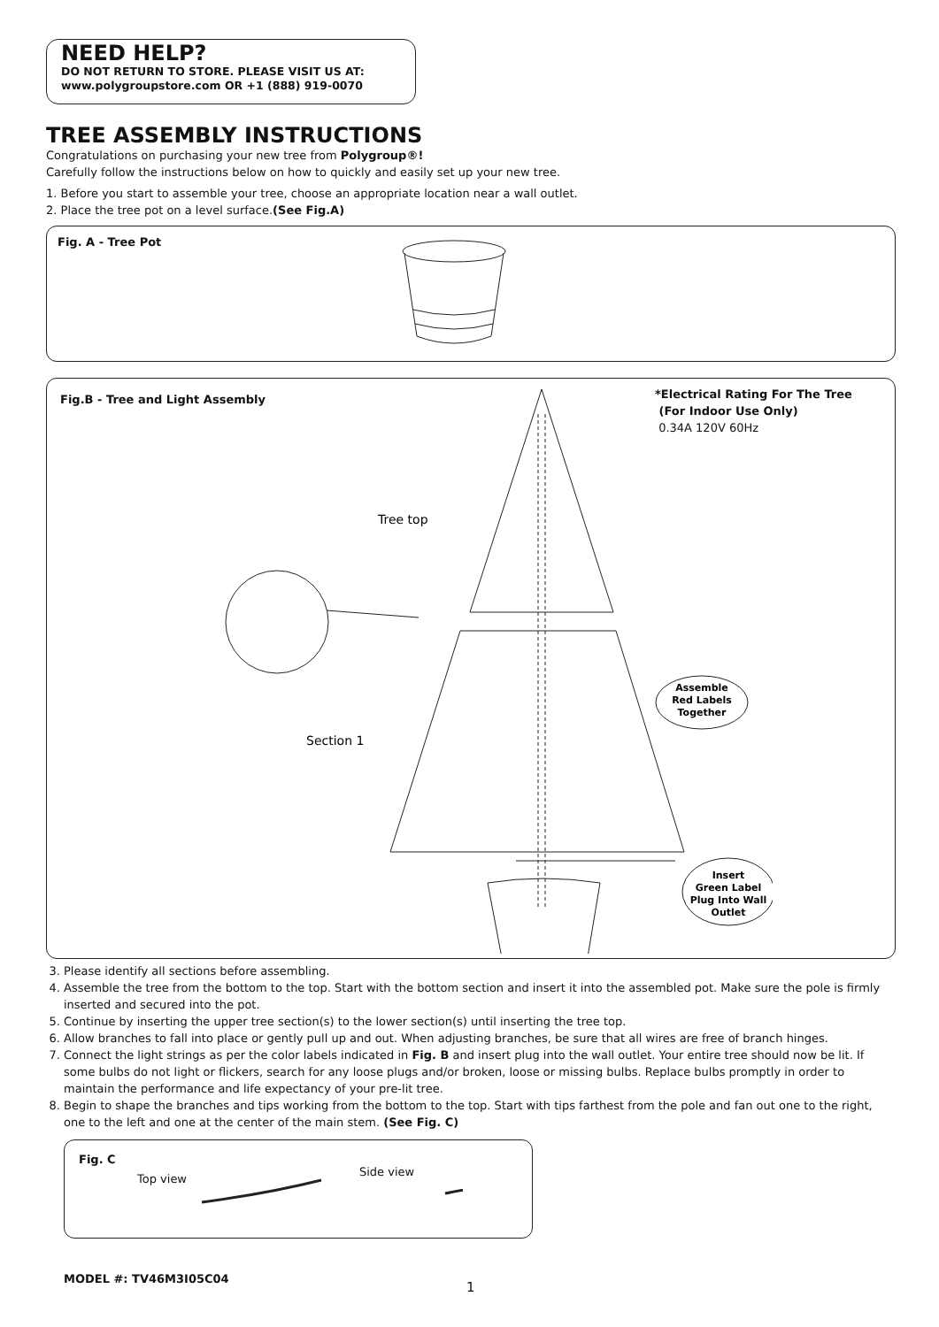NEED HELP?
DO NOT RETURN TO STORE. PLEASE VISIT US AT:
www.polygroupstore.com OR +1 (888) 919-0070
TREE ASSEMBLY INSTRUCTIONS
Congratulations on purchasing your new tree from Polygroup®!
Carefully follow the instructions below on how to quickly and easily set up your new tree.
1. Before you start to assemble your tree, choose an appropriate location near a wall outlet.
2. Place the tree pot on a level surface.(See Fig.A)
Fig. A - Tree Pot
Fig.B - Tree and Light Assembly
*Electrical Rating For The Tree
(For Indoor Use Only)
0.34A 120V 60Hz
Tree top
Section 1
Assemble
Red Labels
Together
Insert
Green Label
Plug Into Wall
Outlet
3. Please identify all sections before assembling.
4. Assemble the tree from the bottom to the top. Start with the bottom section and insert it into the assembled pot. Make sure the pole is firmly inserted and secured into the pot.
5. Continue by inserting the upper tree section(s) to the lower section(s) until inserting the tree top.
6. Allow branches to fall into place or gently pull up and out. When adjusting branches, be sure that all wires are free of branch hinges.
7. Connect the light strings as per the color labels indicated in Fig. B and insert plug into the wall outlet. Your entire tree should now be lit. If some bulbs do not light or flickers, search for any loose plugs and/or broken, loose or missing bulbs. Replace bulbs promptly in order to maintain the performance and life expectancy of your pre-lit tree.
8. Begin to shape the branches and tips working from the bottom to the top. Start with tips farthest from the pole and fan out one to the right, one to the left and one at the center of the main stem. (See Fig. C)
Fig. C
Top view
Side view
MODEL #: TV46M3I05C04
1